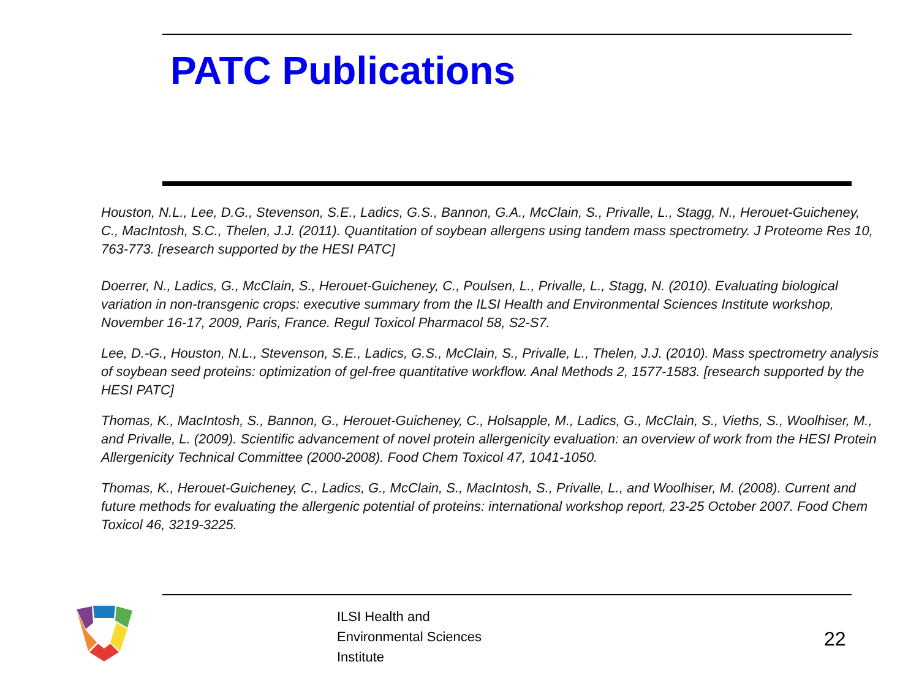PATC Publications
Houston, N.L., Lee, D.G., Stevenson, S.E., Ladics, G.S., Bannon, G.A., McClain, S., Privalle, L., Stagg, N., Herouet-Guicheney, C., MacIntosh, S.C., Thelen, J.J. (2011). Quantitation of soybean allergens using tandem mass spectrometry. J Proteome Res 10, 763-773. [research supported by the HESI PATC]
Doerrer, N., Ladics, G., McClain, S., Herouet-Guicheney, C., Poulsen, L., Privalle, L., Stagg, N. (2010). Evaluating biological variation in non-transgenic crops: executive summary from the ILSI Health and Environmental Sciences Institute workshop, November 16-17, 2009, Paris, France. Regul Toxicol Pharmacol 58, S2-S7.
Lee, D.-G., Houston, N.L., Stevenson, S.E., Ladics, G.S., McClain, S., Privalle, L., Thelen, J.J. (2010). Mass spectrometry analysis of soybean seed proteins: optimization of gel-free quantitative workflow. Anal Methods 2, 1577-1583. [research supported by the HESI PATC]
Thomas, K., MacIntosh, S., Bannon, G., Herouet-Guicheney, C., Holsapple, M., Ladics, G., McClain, S., Vieths, S., Woolhiser, M., and Privalle, L. (2009). Scientific advancement of novel protein allergenicity evaluation: an overview of work from the HESI Protein Allergenicity Technical Committee (2000-2008). Food Chem Toxicol 47, 1041-1050.
Thomas, K., Herouet-Guicheney, C., Ladics, G., McClain, S., MacIntosh, S., Privalle, L., and Woolhiser, M. (2008). Current and future methods for evaluating the allergenic potential of proteins: international workshop report, 23-25 October 2007. Food Chem Toxicol 46, 3219-3225.
ILSI Health and
Environmental Sciences
Institute
22